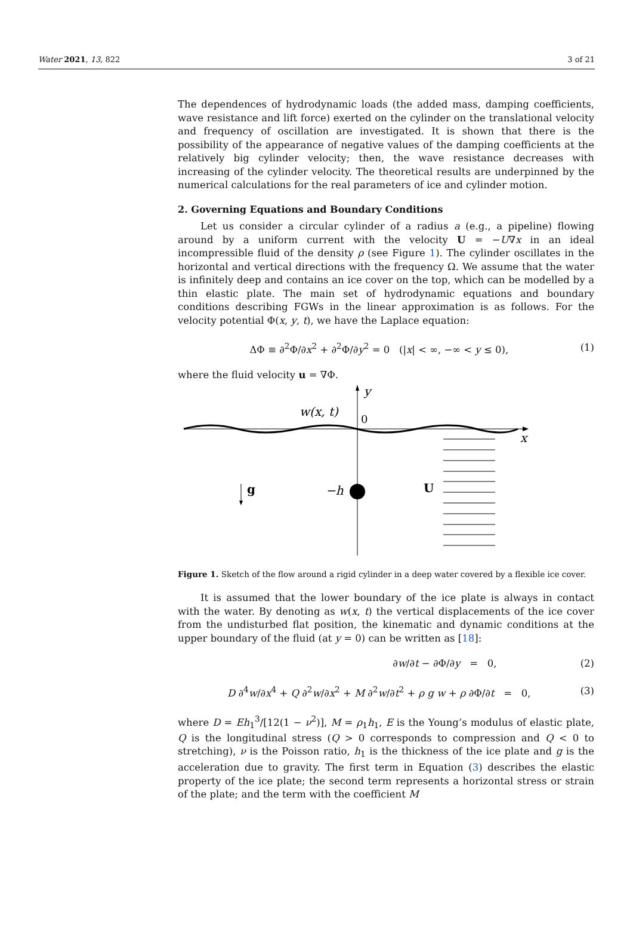Water 2021, 13, 822 3 of 21
The dependences of hydrodynamic loads (the added mass, damping coefficients, wave resistance and lift force) exerted on the cylinder on the translational velocity and frequency of oscillation are investigated. It is shown that there is the possibility of the appearance of negative values of the damping coefficients at the relatively big cylinder velocity; then, the wave resistance decreases with increasing of the cylinder velocity. The theoretical results are underpinned by the numerical calculations for the real parameters of ice and cylinder motion.
2. Governing Equations and Boundary Conditions
Let us consider a circular cylinder of a radius a (e.g., a pipeline) flowing around by a uniform current with the velocity U = −U∇x in an ideal incompressible fluid of the density ρ (see Figure 1). The cylinder oscillates in the horizontal and vertical directions with the frequency Ω. We assume that the water is infinitely deep and contains an ice cover on the top, which can be modelled by a thin elastic plate. The main set of hydrodynamic equations and boundary conditions describing FGWs in the linear approximation is as follows. For the velocity potential Φ(x, y, t), we have the Laplace equation:
ΔΦ ≡ ∂<sup>2</sup>Φ/∂x<sup>2</sup> + ∂<sup>2</sup>Φ/∂y<sup>2</sup> = 0 (|x| < ∞, −∞ < y ≤ 0), (1)
where the fluid velocity u = ∇Φ.
y
w(x, t)
0
x
−h
g
U
Figure 1. Sketch of the flow around a rigid cylinder in a deep water covered by a flexible ice cover.
It is assumed that the lower boundary of the ice plate is always in contact with the water. By denoting as w(x, t) the vertical displacements of the ice cover from the undisturbed flat position, the kinematic and dynamic conditions at the upper boundary of the fluid (at y = 0) can be written as [18]:
∂w/∂t − ∂Φ/∂y = 0, (2)
D ∂<sup>4</sup>w/∂x<sup>4</sup> + Q ∂<sup>2</sup>w/∂x<sup>2</sup> + M ∂<sup>2</sup>w/∂t<sup>2</sup> + ρ g w + ρ ∂Φ/∂t = 0, (3)
where D = Eh<sub>1</sub><sup>3</sup>/[12(1 − ν<sup>2</sup>)], M = ρ<sub>1</sub>h<sub>1</sub>, E is the Young’s modulus of elastic plate, Q is the longitudinal stress (Q > 0 corresponds to compression and Q < 0 to stretching), ν is the Poisson ratio, h<sub>1</sub> is the thickness of the ice plate and g is the acceleration due to gravity. The first term in Equation (3) describes the elastic property of the ice plate; the second term represents a horizontal stress or strain of the plate; and the term with the coefficient M